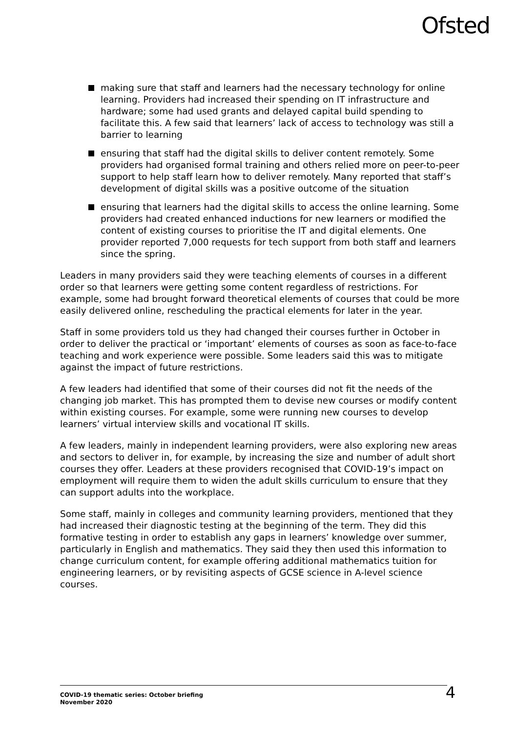Ofsted
making sure that staff and learners had the necessary technology for online learning. Providers had increased their spending on IT infrastructure and hardware; some had used grants and delayed capital build spending to facilitate this. A few said that learners’ lack of access to technology was still a barrier to learning
ensuring that staff had the digital skills to deliver content remotely. Some providers had organised formal training and others relied more on peer-to-peer support to help staff learn how to deliver remotely. Many reported that staff’s development of digital skills was a positive outcome of the situation
ensuring that learners had the digital skills to access the online learning. Some providers had created enhanced inductions for new learners or modified the content of existing courses to prioritise the IT and digital elements. One provider reported 7,000 requests for tech support from both staff and learners since the spring.
Leaders in many providers said they were teaching elements of courses in a different order so that learners were getting some content regardless of restrictions. For example, some had brought forward theoretical elements of courses that could be more easily delivered online, rescheduling the practical elements for later in the year.
Staff in some providers told us they had changed their courses further in October in order to deliver the practical or ‘important’ elements of courses as soon as face-to-face teaching and work experience were possible. Some leaders said this was to mitigate against the impact of future restrictions.
A few leaders had identified that some of their courses did not fit the needs of the changing job market. This has prompted them to devise new courses or modify content within existing courses. For example, some were running new courses to develop learners’ virtual interview skills and vocational IT skills.
A few leaders, mainly in independent learning providers, were also exploring new areas and sectors to deliver in, for example, by increasing the size and number of adult short courses they offer. Leaders at these providers recognised that COVID-19’s impact on employment will require them to widen the adult skills curriculum to ensure that they can support adults into the workplace.
Some staff, mainly in colleges and community learning providers, mentioned that they had increased their diagnostic testing at the beginning of the term. They did this formative testing in order to establish any gaps in learners’ knowledge over summer, particularly in English and mathematics. They said they then used this information to change curriculum content, for example offering additional mathematics tuition for engineering learners, or by revisiting aspects of GCSE science in A-level science courses.
COVID-19 thematic series: October briefing
November 2020
4